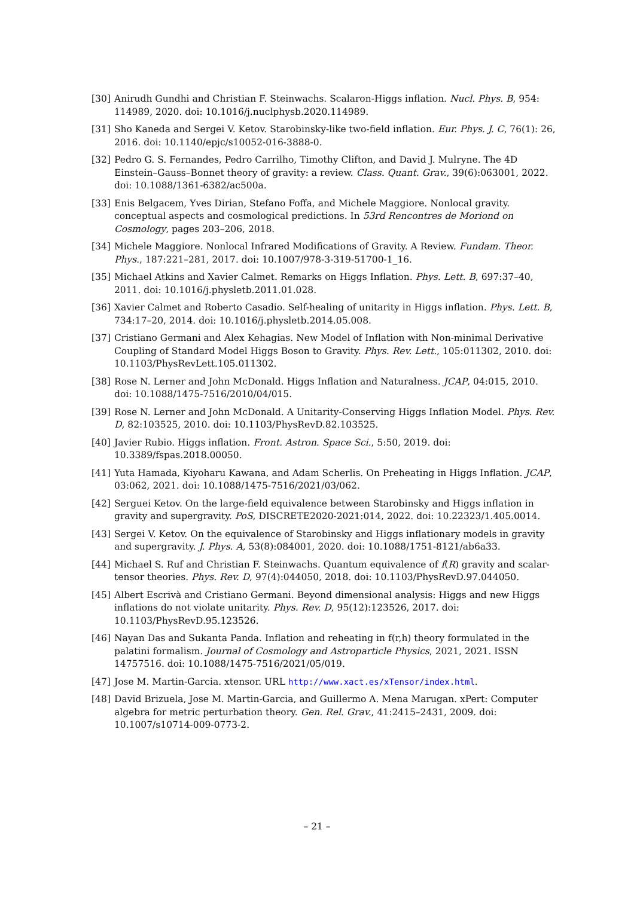[30] Anirudh Gundhi and Christian F. Steinwachs. Scalaron-Higgs inflation. Nucl. Phys. B, 954: 114989, 2020. doi: 10.1016/j.nuclphysb.2020.114989.
[31] Sho Kaneda and Sergei V. Ketov. Starobinsky-like two-field inflation. Eur. Phys. J. C, 76(1): 26, 2016. doi: 10.1140/epjc/s10052-016-3888-0.
[32] Pedro G. S. Fernandes, Pedro Carrilho, Timothy Clifton, and David J. Mulryne. The 4D Einstein–Gauss–Bonnet theory of gravity: a review. Class. Quant. Grav., 39(6):063001, 2022. doi: 10.1088/1361-6382/ac500a.
[33] Enis Belgacem, Yves Dirian, Stefano Foffa, and Michele Maggiore. Nonlocal gravity. conceptual aspects and cosmological predictions. In 53rd Rencontres de Moriond on Cosmology, pages 203–206, 2018.
[34] Michele Maggiore. Nonlocal Infrared Modifications of Gravity. A Review. Fundam. Theor. Phys., 187:221–281, 2017. doi: 10.1007/978-3-319-51700-1_16.
[35] Michael Atkins and Xavier Calmet. Remarks on Higgs Inflation. Phys. Lett. B, 697:37–40, 2011. doi: 10.1016/j.physletb.2011.01.028.
[36] Xavier Calmet and Roberto Casadio. Self-healing of unitarity in Higgs inflation. Phys. Lett. B, 734:17–20, 2014. doi: 10.1016/j.physletb.2014.05.008.
[37] Cristiano Germani and Alex Kehagias. New Model of Inflation with Non-minimal Derivative Coupling of Standard Model Higgs Boson to Gravity. Phys. Rev. Lett., 105:011302, 2010. doi: 10.1103/PhysRevLett.105.011302.
[38] Rose N. Lerner and John McDonald. Higgs Inflation and Naturalness. JCAP, 04:015, 2010. doi: 10.1088/1475-7516/2010/04/015.
[39] Rose N. Lerner and John McDonald. A Unitarity-Conserving Higgs Inflation Model. Phys. Rev. D, 82:103525, 2010. doi: 10.1103/PhysRevD.82.103525.
[40] Javier Rubio. Higgs inflation. Front. Astron. Space Sci., 5:50, 2019. doi: 10.3389/fspas.2018.00050.
[41] Yuta Hamada, Kiyoharu Kawana, and Adam Scherlis. On Preheating in Higgs Inflation. JCAP, 03:062, 2021. doi: 10.1088/1475-7516/2021/03/062.
[42] Serguei Ketov. On the large-field equivalence between Starobinsky and Higgs inflation in gravity and supergravity. PoS, DISCRETE2020-2021:014, 2022. doi: 10.22323/1.405.0014.
[43] Sergei V. Ketov. On the equivalence of Starobinsky and Higgs inflationary models in gravity and supergravity. J. Phys. A, 53(8):084001, 2020. doi: 10.1088/1751-8121/ab6a33.
[44] Michael S. Ruf and Christian F. Steinwachs. Quantum equivalence of f(R) gravity and scalar-tensor theories. Phys. Rev. D, 97(4):044050, 2018. doi: 10.1103/PhysRevD.97.044050.
[45] Albert Escrivà and Cristiano Germani. Beyond dimensional analysis: Higgs and new Higgs inflations do not violate unitarity. Phys. Rev. D, 95(12):123526, 2017. doi: 10.1103/PhysRevD.95.123526.
[46] Nayan Das and Sukanta Panda. Inflation and reheating in f(r,h) theory formulated in the palatini formalism. Journal of Cosmology and Astroparticle Physics, 2021, 2021. ISSN 14757516. doi: 10.1088/1475-7516/2021/05/019.
[47] Jose M. Martin-Garcia. xtensor. URL http://www.xact.es/xTensor/index.html.
[48] David Brizuela, Jose M. Martin-Garcia, and Guillermo A. Mena Marugan. xPert: Computer algebra for metric perturbation theory. Gen. Rel. Grav., 41:2415–2431, 2009. doi: 10.1007/s10714-009-0773-2.
– 21 –